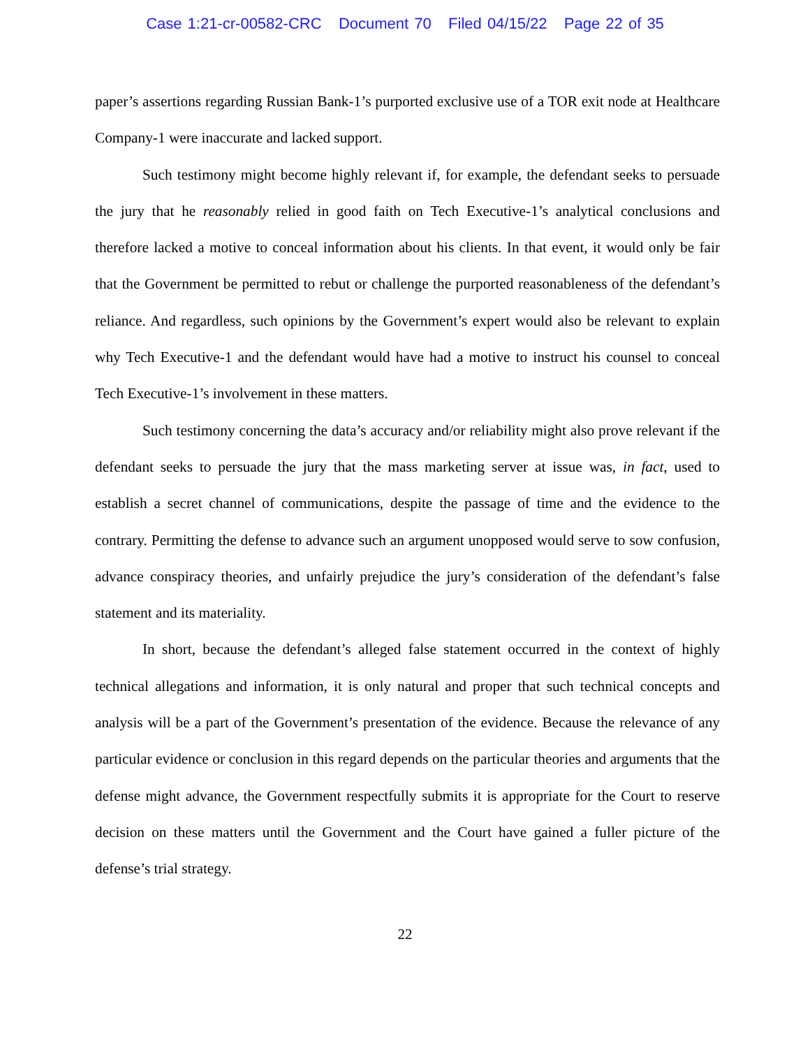Case 1:21-cr-00582-CRC Document 70 Filed 04/15/22 Page 22 of 35
paper’s assertions regarding Russian Bank-1’s purported exclusive use of a TOR exit node at Healthcare Company-1 were inaccurate and lacked support.
Such testimony might become highly relevant if, for example, the defendant seeks to persuade the jury that he reasonably relied in good faith on Tech Executive-1’s analytical conclusions and therefore lacked a motive to conceal information about his clients. In that event, it would only be fair that the Government be permitted to rebut or challenge the purported reasonableness of the defendant’s reliance. And regardless, such opinions by the Government’s expert would also be relevant to explain why Tech Executive-1 and the defendant would have had a motive to instruct his counsel to conceal Tech Executive-1’s involvement in these matters.
Such testimony concerning the data’s accuracy and/or reliability might also prove relevant if the defendant seeks to persuade the jury that the mass marketing server at issue was, in fact, used to establish a secret channel of communications, despite the passage of time and the evidence to the contrary. Permitting the defense to advance such an argument unopposed would serve to sow confusion, advance conspiracy theories, and unfairly prejudice the jury’s consideration of the defendant’s false statement and its materiality.
In short, because the defendant’s alleged false statement occurred in the context of highly technical allegations and information, it is only natural and proper that such technical concepts and analysis will be a part of the Government’s presentation of the evidence. Because the relevance of any particular evidence or conclusion in this regard depends on the particular theories and arguments that the defense might advance, the Government respectfully submits it is appropriate for the Court to reserve decision on these matters until the Government and the Court have gained a fuller picture of the defense’s trial strategy.
22